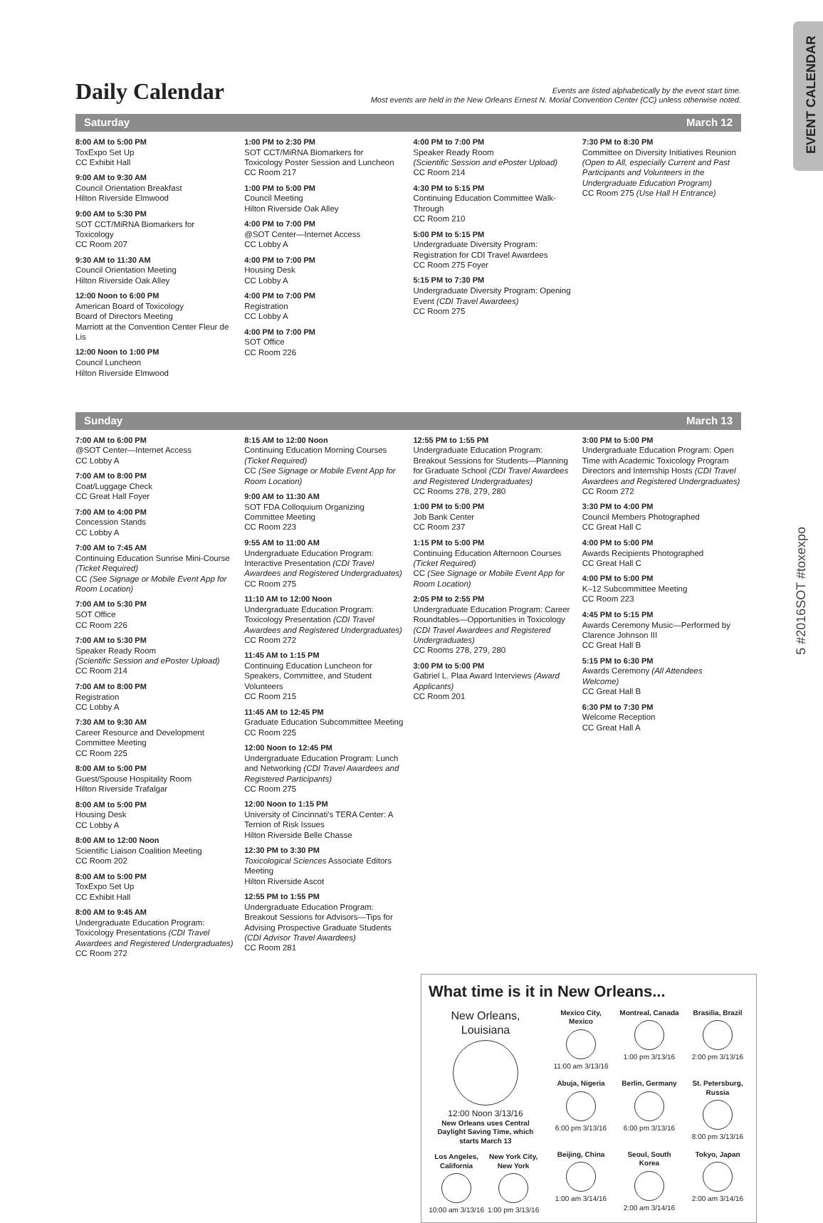EVENT CALENDAR
5 #2016SOT #toxexpo
Daily Calendar
Events are listed alphabetically by the event start time.
Most events are held in the New Orleans Ernest N. Morial Convention Center (CC) unless otherwise noted.
Saturday March 12
8:00 AM to 5:00 PM
ToxExpo Set Up
CC Exhibit Hall
9:00 AM to 9:30 AM
Council Orientation Breakfast
Hilton Riverside Elmwood
9:00 AM to 5:30 PM
SOT CCT/MiRNA Biomarkers for Toxicology
CC Room 207
9:30 AM to 11:30 AM
Council Orientation Meeting
Hilton Riverside Oak Alley
12:00 Noon to 6:00 PM
American Board of Toxicology
Board of Directors Meeting
Marriott at the Convention Center Fleur de Lis
12:00 Noon to 1:00 PM
Council Luncheon
Hilton Riverside Elmwood
1:00 PM to 2:30 PM
SOT CCT/MiRNA Biomarkers for Toxicology Poster Session and Luncheon
CC Room 217
1:00 PM to 5:00 PM
Council Meeting
Hilton Riverside Oak Alley
4:00 PM to 7:00 PM
@SOT Center—Internet Access
CC Lobby A
4:00 PM to 7:00 PM
Housing Desk
CC Lobby A
4:00 PM to 7:00 PM
Registration
CC Lobby A
4:00 PM to 7:00 PM
SOT Office
CC Room 226
4:00 PM to 7:00 PM
Speaker Ready Room
(Scientific Session and ePoster Upload)
CC Room 214
4:30 PM to 5:15 PM
Continuing Education Committee Walk-Through
CC Room 210
5:00 PM to 5:15 PM
Undergraduate Diversity Program: Registration for CDI Travel Awardees
CC Room 275 Foyer
5:15 PM to 7:30 PM
Undergraduate Diversity Program: Opening Event (CDI Travel Awardees)
CC Room 275
7:30 PM to 8:30 PM
Committee on Diversity Initiatives Reunion (Open to All, especially Current and Past Participants and Volunteers in the Undergraduate Education Program)
CC Room 275 (Use Hall H Entrance)
Sunday March 13
7:00 AM to 6:00 PM
@SOT Center—Internet Access
CC Lobby A
7:00 AM to 8:00 PM
Coat/Luggage Check
CC Great Hall Foyer
7:00 AM to 4:00 PM
Concession Stands
CC Lobby A
7:00 AM to 7:45 AM
Continuing Education Sunrise Mini-Course (Ticket Required)
CC (See Signage or Mobile Event App for Room Location)
7:00 AM to 5:30 PM
SOT Office
CC Room 226
7:00 AM to 5:30 PM
Speaker Ready Room
(Scientific Session and ePoster Upload)
CC Room 214
7:00 AM to 8:00 PM
Registration
CC Lobby A
7:30 AM to 9:30 AM
Career Resource and Development Committee Meeting
CC Room 225
8:00 AM to 5:00 PM
Guest/Spouse Hospitality Room
Hilton Riverside Trafalgar
8:00 AM to 5:00 PM
Housing Desk
CC Lobby A
8:00 AM to 12:00 Noon
Scientific Liaison Coalition Meeting
CC Room 202
8:00 AM to 5:00 PM
ToxExpo Set Up
CC Exhibit Hall
8:00 AM to 9:45 AM
Undergraduate Education Program: Toxicology Presentations (CDI Travel Awardees and Registered Undergraduates)
CC Room 272
8:15 AM to 12:00 Noon
Continuing Education Morning Courses (Ticket Required)
CC (See Signage or Mobile Event App for Room Location)
9:00 AM to 11:30 AM
SOT FDA Colloquium Organizing Committee Meeting
CC Room 223
9:55 AM to 11:00 AM
Undergraduate Education Program: Interactive Presentation (CDI Travel Awardees and Registered Undergraduates)
CC Room 275
11:10 AM to 12:00 Noon
Undergraduate Education Program: Toxicology Presentation (CDI Travel Awardees and Registered Undergraduates)
CC Room 272
11:45 AM to 1:15 PM
Continuing Education Luncheon for Speakers, Committee, and Student Volunteers
CC Room 215
11:45 AM to 12:45 PM
Graduate Education Subcommittee Meeting
CC Room 225
12:00 Noon to 12:45 PM
Undergraduate Education Program: Lunch and Networking (CDI Travel Awardees and Registered Participants)
CC Room 275
12:00 Noon to 1:15 PM
University of Cincinnati's TERA Center: A Ternion of Risk Issues
Hilton Riverside Belle Chasse
12:30 PM to 3:30 PM
Toxicological Sciences Associate Editors Meeting
Hilton Riverside Ascot
12:55 PM to 1:55 PM
Undergraduate Education Program: Breakout Sessions for Advisors—Tips for Advising Prospective Graduate Students (CDI Advisor Travel Awardees)
CC Room 281
12:55 PM to 1:55 PM
Undergraduate Education Program: Breakout Sessions for Students—Planning for Graduate School (CDI Travel Awardees and Registered Undergraduates)
CC Rooms 278, 279, 280
1:00 PM to 5:00 PM
Job Bank Center
CC Room 237
1:15 PM to 5:00 PM
Continuing Education Afternoon Courses (Ticket Required)
CC (See Signage or Mobile Event App for Room Location)
2:05 PM to 2:55 PM
Undergraduate Education Program: Career Roundtables—Opportunities in Toxicology (CDI Travel Awardees and Registered Undergraduates)
CC Rooms 278, 279, 280
3:00 PM to 5:00 PM
Gabriel L. Plaa Award Interviews (Award Applicants)
CC Room 201
3:00 PM to 5:00 PM
Undergraduate Education Program: Open Time with Academic Toxicology Program Directors and Internship Hosts (CDI Travel Awardees and Registered Undergraduates)
CC Room 272
3:30 PM to 4:00 PM
Council Members Photographed
CC Great Hall C
4:00 PM to 5:00 PM
Awards Recipients Photographed
CC Great Hall C
4:00 PM to 5:00 PM
K–12 Subcommittee Meeting
CC Room 223
4:45 PM to 5:15 PM
Awards Ceremony Music—Performed by Clarence Johnson III
CC Great Hall B
5:15 PM to 6:30 PM
Awards Ceremony (All Attendees Welcome)
CC Great Hall B
6:30 PM to 7:30 PM
Welcome Reception
CC Great Hall A
What time is it in New Orleans...
New Orleans, Louisiana
12:00 Noon 3/13/16
New Orleans uses Central Daylight Saving Time, which starts March 13
Los Angeles, California
10:00 am 3/13/16
New York City, New York
1:00 pm 3/13/16
Mexico City, Mexico
11:00 am 3/13/16
Montreal, Canada
1:00 pm 3/13/16
Brasilia, Brazil
2:00 pm 3/13/16
Abuja, Nigeria
6:00 pm 3/13/16
Berlin, Germany
6:00 pm 3/13/16
St. Petersburg, Russia
8:00 pm 3/13/16
Beijing, China
1:00 am 3/14/16
Seoul, South Korea
2:00 am 3/14/16
Tokyo, Japan
2:00 am 3/14/16